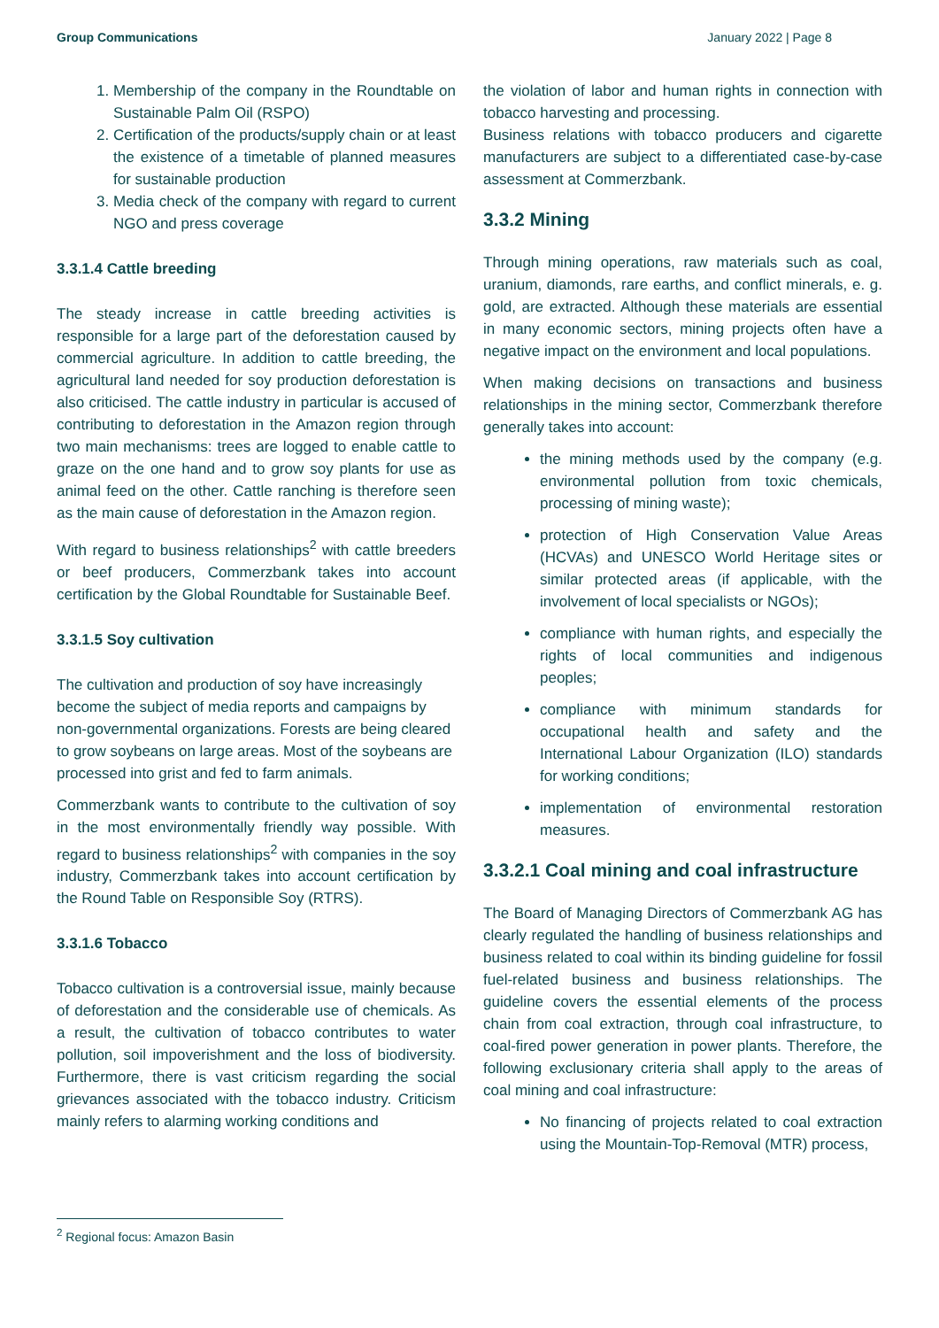Group Communications January 2022 | Page 8
1. Membership of the company in the Roundtable on Sustainable Palm Oil (RSPO)
2. Certification of the products/supply chain or at least the existence of a timetable of planned measures for sustainable production
3. Media check of the company with regard to current NGO and press coverage
3.3.1.4 Cattle breeding
The steady increase in cattle breeding activities is responsible for a large part of the deforestation caused by commercial agriculture. In addition to cattle breeding, the agricultural land needed for soy production deforestation is also criticised. The cattle industry in particular is accused of contributing to deforestation in the Amazon region through two main mechanisms: trees are logged to enable cattle to graze on the one hand and to grow soy plants for use as animal feed on the other. Cattle ranching is therefore seen as the main cause of deforestation in the Amazon region.
With regard to business relationships<sup>2</sup> with cattle breeders or beef producers, Commerzbank takes into account certification by the Global Roundtable for Sustainable Beef.
3.3.1.5 Soy cultivation
The cultivation and production of soy have increasingly become the subject of media reports and campaigns by non-governmental organizations. Forests are being cleared to grow soybeans on large areas. Most of the soybeans are processed into grist and fed to farm animals.
Commerzbank wants to contribute to the cultivation of soy in the most environmentally friendly way possible. With regard to business relationships<sup>2</sup> with companies in the soy industry, Commerzbank takes into account certification by the Round Table on Responsible Soy (RTRS).
3.3.1.6 Tobacco
Tobacco cultivation is a controversial issue, mainly because of deforestation and the considerable use of chemicals. As a result, the cultivation of tobacco contributes to water pollution, soil impoverishment and the loss of biodiversity. Furthermore, there is vast criticism regarding the social grievances associated with the tobacco industry. Criticism mainly refers to alarming working conditions and
the violation of labor and human rights in connection with tobacco harvesting and processing.
Business relations with tobacco producers and cigarette manufacturers are subject to a differentiated case-by-case assessment at Commerzbank.
3.3.2 Mining
Through mining operations, raw materials such as coal, uranium, diamonds, rare earths, and conflict minerals, e. g. gold, are extracted. Although these materials are essential in many economic sectors, mining projects often have a negative impact on the environment and local populations.
When making decisions on transactions and business relationships in the mining sector, Commerzbank therefore generally takes into account:
the mining methods used by the company (e.g. environmental pollution from toxic chemicals, processing of mining waste);
protection of High Conservation Value Areas (HCVAs) and UNESCO World Heritage sites or similar protected areas (if applicable, with the involvement of local specialists or NGOs);
compliance with human rights, and especially the rights of local communities and indigenous peoples;
compliance with minimum standards for occupational health and safety and the International Labour Organization (ILO) standards for working conditions;
implementation of environmental restoration measures.
3.3.2.1 Coal mining and coal infrastructure
The Board of Managing Directors of Commerzbank AG has clearly regulated the handling of business relationships and business related to coal within its binding guideline for fossil fuel-related business and business relationships. The guideline covers the essential elements of the process chain from coal extraction, through coal infrastructure, to coal-fired power generation in power plants. Therefore, the following exclusionary criteria shall apply to the areas of coal mining and coal infrastructure:
No financing of projects related to coal extraction using the Mountain-Top-Removal (MTR) process,
<sup>2</sup> Regional focus: Amazon Basin